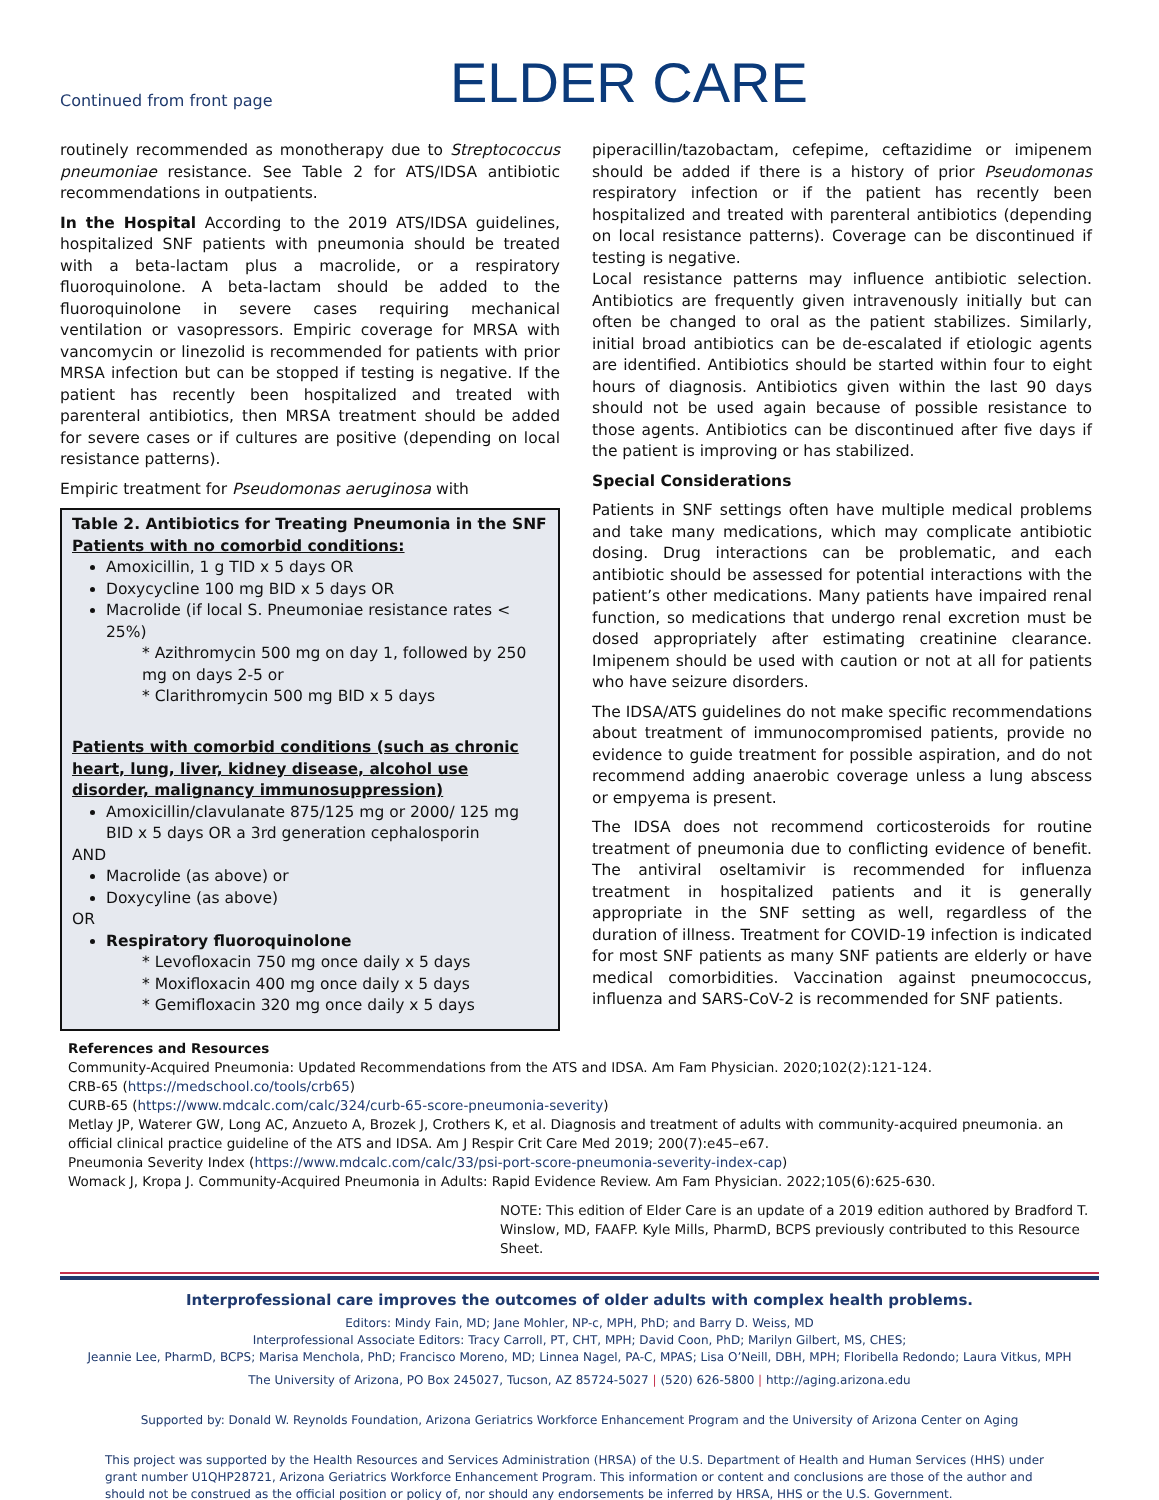Continued from front page
ELDER CARE
routinely recommended as monotherapy due to Streptococcus pneumoniae resistance. See Table 2 for ATS/IDSA antibiotic recommendations in outpatients.
In the Hospital According to the 2019 ATS/IDSA guidelines, hospitalized SNF patients with pneumonia should be treated with a beta-lactam plus a macrolide, or a respiratory fluoroquinolone. A beta-lactam should be added to the fluoroquinolone in severe cases requiring mechanical ventilation or vasopressors. Empiric coverage for MRSA with vancomycin or linezolid is recommended for patients with prior MRSA infection but can be stopped if testing is negative. If the patient has recently been hospitalized and treated with parenteral antibiotics, then MRSA treatment should be added for severe cases or if cultures are positive (depending on local resistance patterns).
Empiric treatment for Pseudomonas aeruginosa with
Table 2. Antibiotics for Treating Pneumonia in the SNF
Patients with no comorbid conditions:
Amoxicillin, 1 g TID x 5 days OR
Doxycycline 100 mg BID x 5 days OR
Macrolide (if local S. Pneumoniae resistance rates < 25%)
* Azithromycin 500 mg on day 1, followed by 250 mg on days 2-5 or
* Clarithromycin 500 mg BID x 5 days
Patients with comorbid conditions (such as chronic heart, lung, liver, kidney disease, alcohol use disorder, malignancy immunosuppression)
Amoxicillin/clavulanate 875/125 mg or 2000/ 125 mg BID x 5 days OR a 3rd generation cephalosporin
AND
Macrolide (as above) or
Doxycyline (as above)
OR
Respiratory fluoroquinolone
* Levofloxacin 750 mg once daily x 5 days
* Moxifloxacin 400 mg once daily x 5 days
* Gemifloxacin 320 mg once daily x 5 days
piperacillin/tazobactam, cefepime, ceftazidime or imipenem should be added if there is a history of prior Pseudomonas respiratory infection or if the patient has recently been hospitalized and treated with parenteral antibiotics (depending on local resistance patterns). Coverage can be discontinued if testing is negative.
Local resistance patterns may influence antibiotic selection. Antibiotics are frequently given intravenously initially but can often be changed to oral as the patient stabilizes. Similarly, initial broad antibiotics can be de-escalated if etiologic agents are identified. Antibiotics should be started within four to eight hours of diagnosis. Antibiotics given within the last 90 days should not be used again because of possible resistance to those agents. Antibiotics can be discontinued after five days if the patient is improving or has stabilized.
Special Considerations
Patients in SNF settings often have multiple medical problems and take many medications, which may complicate antibiotic dosing. Drug interactions can be problematic, and each antibiotic should be assessed for potential interactions with the patient’s other medications. Many patients have impaired renal function, so medications that undergo renal excretion must be dosed appropriately after estimating creatinine clearance. Imipenem should be used with caution or not at all for patients who have seizure disorders.
The IDSA/ATS guidelines do not make specific recommendations about treatment of immunocompromised patients, provide no evidence to guide treatment for possible aspiration, and do not recommend adding anaerobic coverage unless a lung abscess or empyema is present.
The IDSA does not recommend corticosteroids for routine treatment of pneumonia due to conflicting evidence of benefit. The antiviral oseltamivir is recommended for influenza treatment in hospitalized patients and it is generally appropriate in the SNF setting as well, regardless of the duration of illness. Treatment for COVID-19 infection is indicated for most SNF patients as many SNF patients are elderly or have medical comorbidities. Vaccination against pneumococcus, influenza and SARS-CoV-2 is recommended for SNF patients.
References and Resources
Community-Acquired Pneumonia: Updated Recommendations from the ATS and IDSA. Am Fam Physician. 2020;102(2):121-124.
CRB-65 (https://medschool.co/tools/crb65)
CURB-65 (https://www.mdcalc.com/calc/324/curb-65-score-pneumonia-severity)
Metlay JP, Waterer GW, Long AC, Anzueto A, Brozek J, Crothers K, et al. Diagnosis and treatment of adults with community-acquired pneumonia. an official clinical practice guideline of the ATS and IDSA. Am J Respir Crit Care Med 2019; 200(7):e45–e67.
Pneumonia Severity Index (https://www.mdcalc.com/calc/33/psi-port-score-pneumonia-severity-index-cap)
Womack J, Kropa J. Community-Acquired Pneumonia in Adults: Rapid Evidence Review. Am Fam Physician. 2022;105(6):625-630.
NOTE: This edition of Elder Care is an update of a 2019 edition authored by Bradford T. Winslow, MD, FAAFP. Kyle Mills, PharmD, BCPS previously contributed to this Resource Sheet.
Interprofessional care improves the outcomes of older adults with complex health problems.
Editors: Mindy Fain, MD; Jane Mohler, NP-c, MPH, PhD; and Barry D. Weiss, MD
Interprofessional Associate Editors: Tracy Carroll, PT, CHT, MPH; David Coon, PhD; Marilyn Gilbert, MS, CHES;
Jeannie Lee, PharmD, BCPS; Marisa Menchola, PhD; Francisco Moreno, MD; Linnea Nagel, PA-C, MPAS; Lisa O’Neill, DBH, MPH; Floribella Redondo; Laura Vitkus, MPH
The University of Arizona, PO Box 245027, Tucson, AZ 85724-5027 | (520) 626-5800 | http://aging.arizona.edu
Supported by: Donald W. Reynolds Foundation, Arizona Geriatrics Workforce Enhancement Program and the University of Arizona Center on Aging
This project was supported by the Health Resources and Services Administration (HRSA) of the U.S. Department of Health and Human Services (HHS) under grant number U1QHP28721, Arizona Geriatrics Workforce Enhancement Program. This information or content and conclusions are those of the author and should not be construed as the official position or policy of, nor should any endorsements be inferred by HRSA, HHS or the U.S. Government.